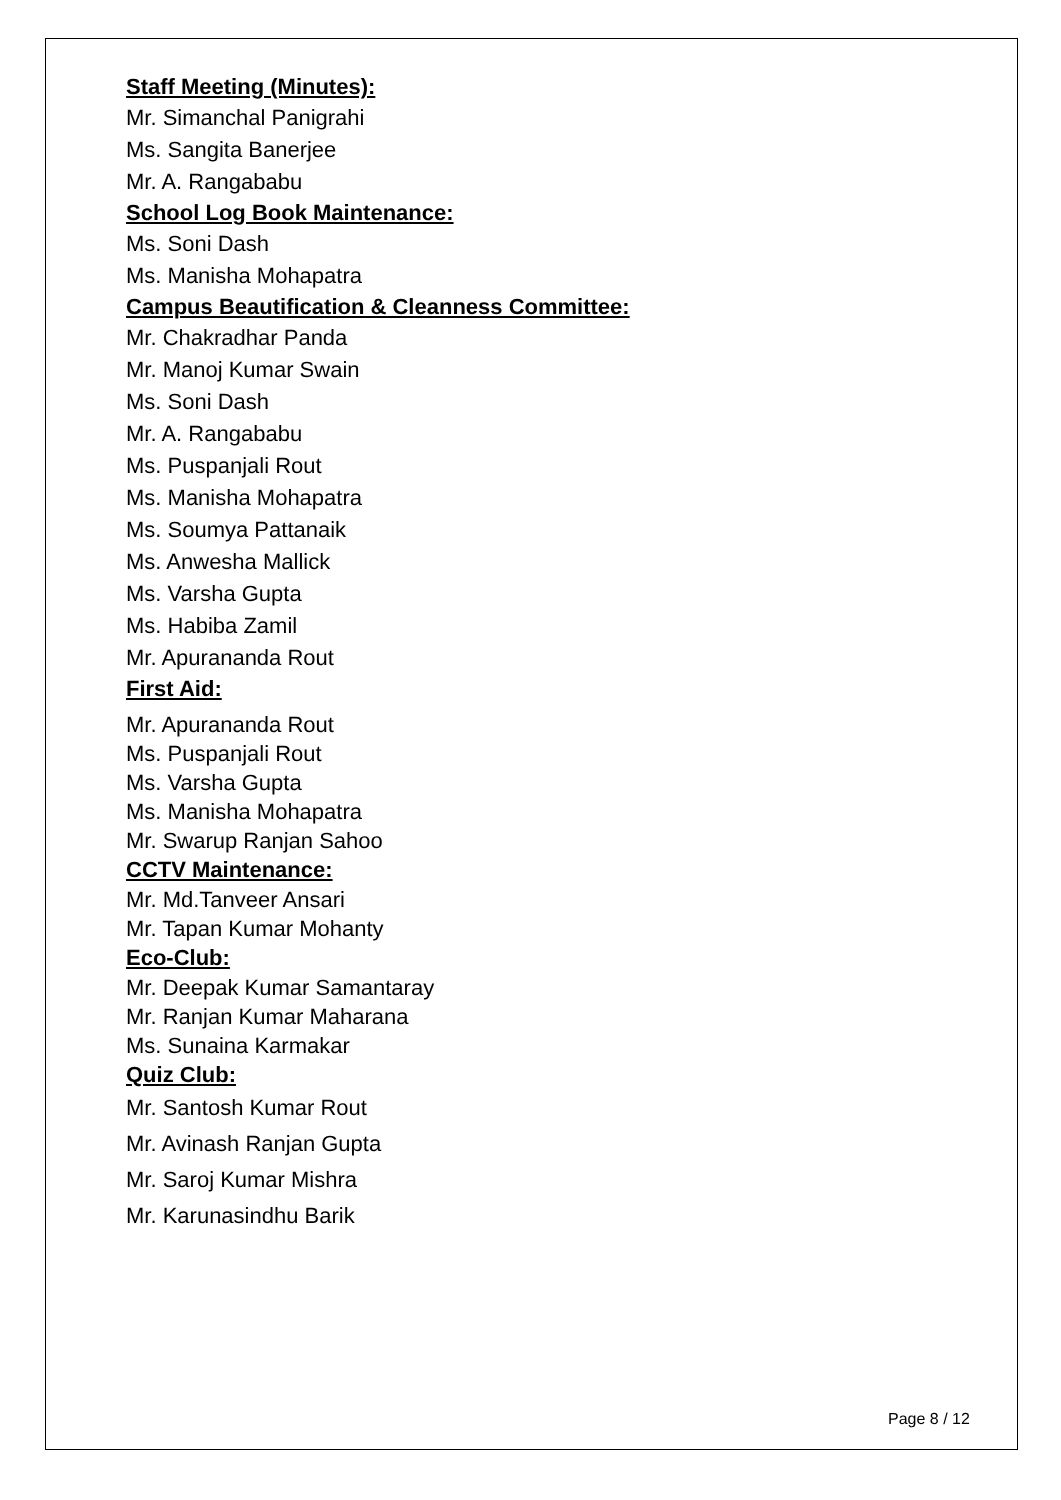Staff Meeting (Minutes):
Mr. Simanchal Panigrahi
Ms. Sangita Banerjee
Mr. A. Rangababu
School Log Book Maintenance:
Ms. Soni Dash
Ms. Manisha Mohapatra
Campus Beautification & Cleanness Committee:
Mr. Chakradhar Panda
Mr. Manoj Kumar Swain
Ms. Soni Dash
Mr. A. Rangababu
Ms. Puspanjali Rout
Ms. Manisha Mohapatra
Ms. Soumya Pattanaik
Ms. Anwesha Mallick
Ms. Varsha Gupta
Ms. Habiba Zamil
Mr. Apurananda Rout
First Aid:
Mr. Apurananda Rout
Ms. Puspanjali Rout
Ms. Varsha Gupta
Ms. Manisha Mohapatra
Mr. Swarup Ranjan Sahoo
CCTV Maintenance:
Mr. Md.Tanveer Ansari
Mr. Tapan Kumar Mohanty
Eco-Club:
Mr. Deepak Kumar Samantaray
Mr. Ranjan Kumar Maharana
Ms. Sunaina Karmakar
Quiz Club:
Mr. Santosh Kumar Rout
Mr. Avinash Ranjan Gupta
Mr. Saroj Kumar Mishra
Mr. Karunasindhu Barik
Page 8 / 12